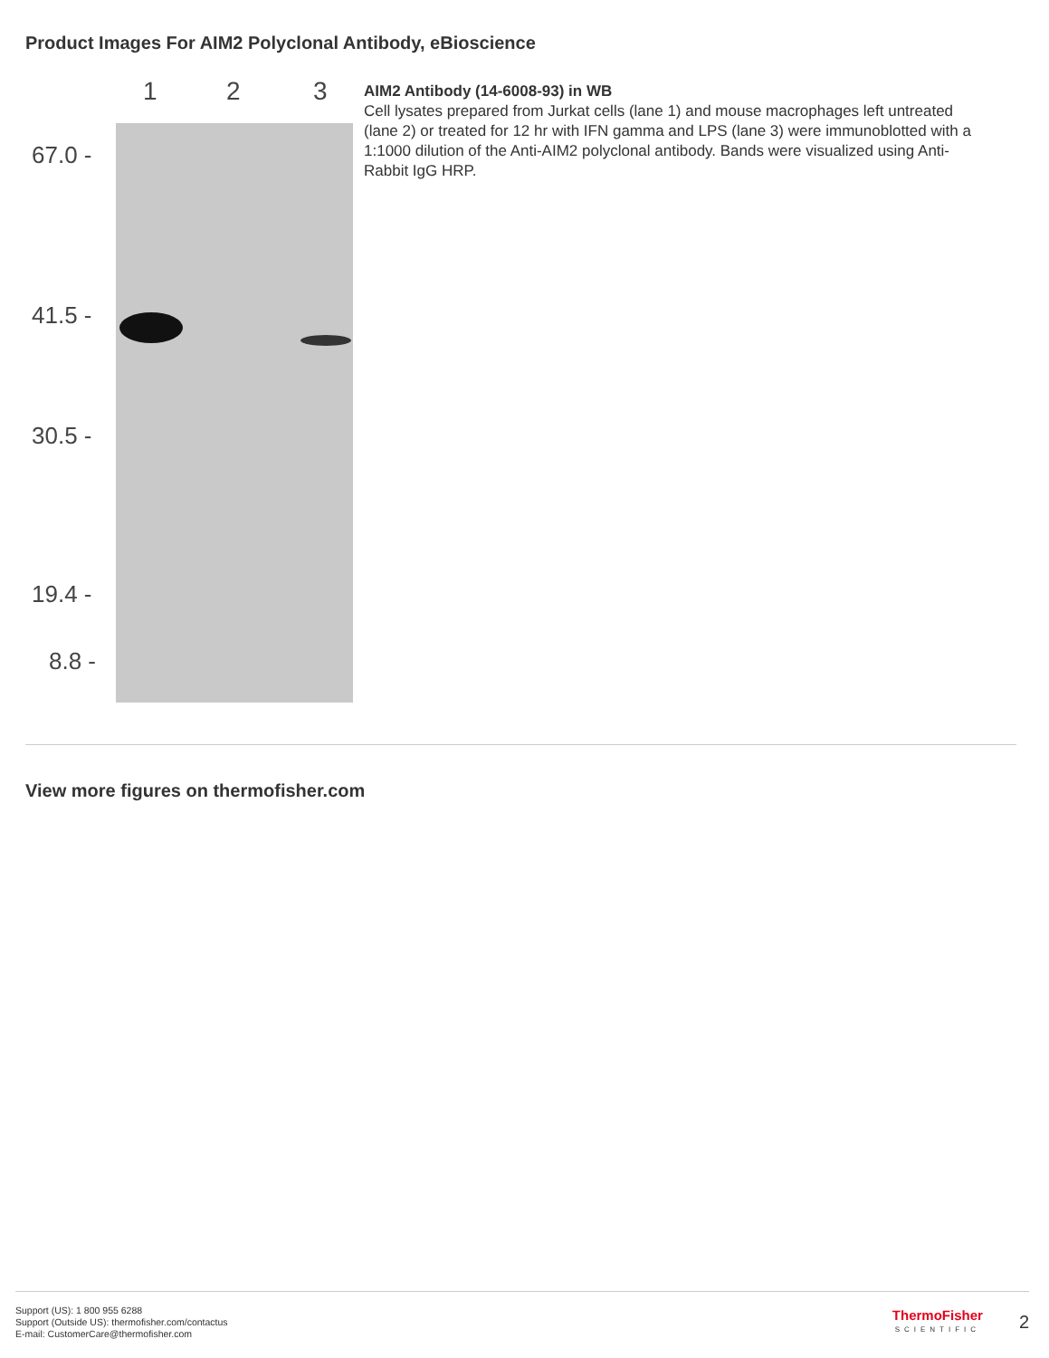Product Images For AIM2 Polyclonal Antibody, eBioscience
1
2
3
67.0 -
41.5 -
30.5 -
19.4 -
8.8 -
AIM2 Antibody (14-6008-93) in WB
Cell lysates prepared from Jurkat cells (lane 1) and mouse macrophages left untreated (lane 2) or treated for 12 hr with IFN gamma and LPS (lane 3) were immunoblotted with a 1:1000 dilution of the Anti-AIM2 polyclonal antibody. Bands were visualized using Anti-Rabbit IgG HRP.
View more figures on thermofisher.com
Support (US): 1 800 955 6288
Support (Outside US): thermofisher.com/contactus
E-mail: CustomerCare@thermofisher.com
ThermoFisher
SCIENTIFIC
2